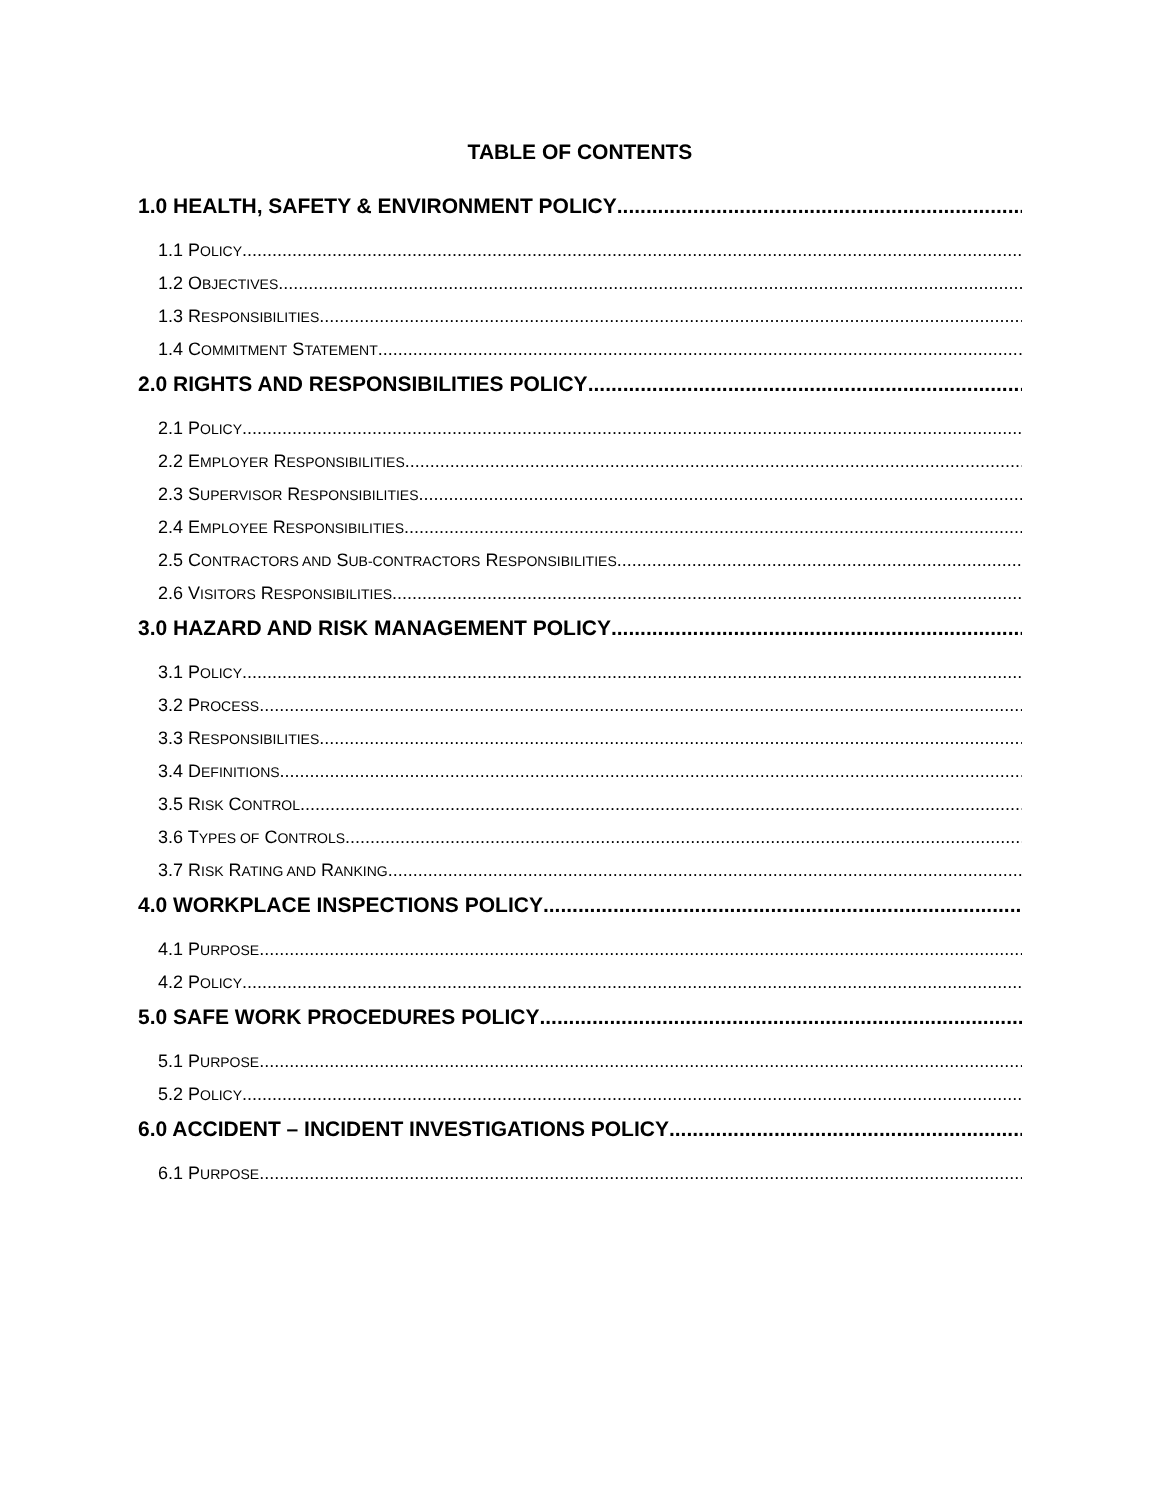TABLE OF CONTENTS
1.0 HEALTH, SAFETY & ENVIRONMENT POLICY
1.1 POLICY
1.2 OBJECTIVES
1.3 RESPONSIBILITIES
1.4 COMMITMENT STATEMENT
2.0 RIGHTS AND RESPONSIBILITIES POLICY
2.1 POLICY
2.2 EMPLOYER RESPONSIBILITIES
2.3 SUPERVISOR RESPONSIBILITIES
2.4 EMPLOYEE RESPONSIBILITIES
2.5 CONTRACTORS AND SUB-CONTRACTORS RESPONSIBILITIES
2.6 VISITORS RESPONSIBILITIES
3.0 HAZARD AND RISK MANAGEMENT POLICY
3.1 POLICY
3.2 PROCESS
3.3 RESPONSIBILITIES
3.4 DEFINITIONS
3.5 RISK CONTROL
3.6 TYPES OF CONTROLS
3.7 RISK RATING AND RANKING
4.0 WORKPLACE INSPECTIONS POLICY
4.1 PURPOSE
4.2 POLICY
5.0 SAFE WORK PROCEDURES POLICY
5.1 PURPOSE
5.2 POLICY
6.0 ACCIDENT – INCIDENT INVESTIGATIONS POLICY
6.1 PURPOSE